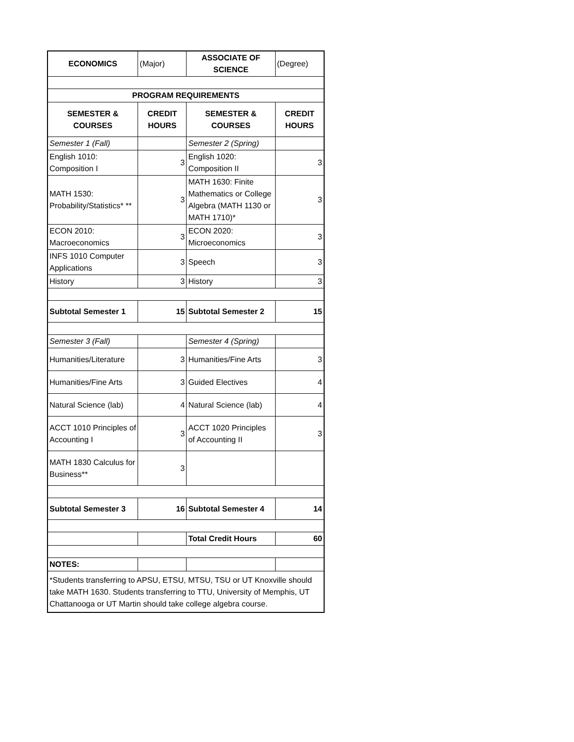| ECONOMICS | (Major) | ASSOCIATE OF SCIENCE | (Degree) |
| PROGRAM REQUIREMENTS | | | |
| SEMESTER & COURSES | CREDIT HOURS | SEMESTER & COURSES | CREDIT HOURS |
| Semester 1 (Fall) | | Semester 2 (Spring) | |
| English 1010: Composition I | 3 | English 1020: Composition II | 3 |
| MATH 1530: Probability/Statistics* ** | 3 | MATH 1630: Finite Mathematics or College Algebra (MATH 1130 or MATH 1710)* | 3 |
| ECON 2010: Macroeconomics | 3 | ECON 2020: Microeconomics | 3 |
| INFS 1010 Computer Applications | 3 | Speech | 3 |
| History | 3 | History | 3 |
| Subtotal Semester 1 | 15 | Subtotal Semester 2 | 15 |
| Semester 3 (Fall) | | Semester 4 (Spring) | |
| Humanities/Literature | 3 | Humanities/Fine Arts | 3 |
| Humanities/Fine Arts | 3 | Guided Electives | 4 |
| Natural Science (lab) | 4 | Natural Science (lab) | 4 |
| ACCT 1010 Principles of Accounting I | 3 | ACCT 1020 Principles of Accounting II | 3 |
| MATH 1830 Calculus for Business** | 3 | | |
| Subtotal Semester 3 | 16 | Subtotal Semester 4 | 14 |
| | | Total Credit Hours | 60 |
| NOTES: | | | |
| *Students transferring to APSU, ETSU, MTSU, TSU or UT Knoxville should take MATH 1630. Students transferring to TTU, University of Memphis, UT Chattanooga or UT Martin should take college algebra course. | | | |